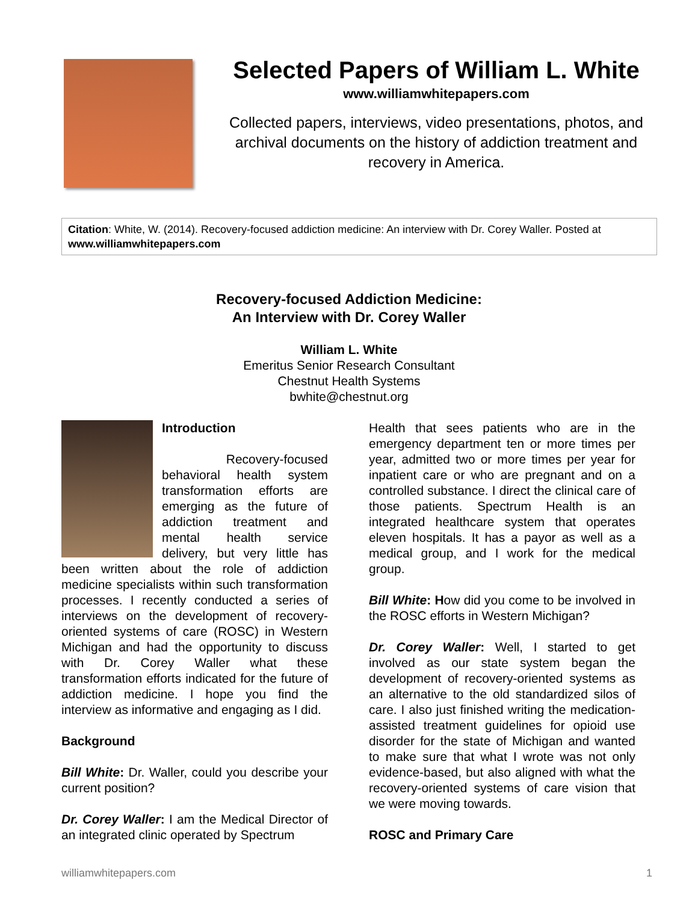Selected Papers of William L. White
www.williamwhitepapers.com
Collected papers, interviews, video presentations, photos, and archival documents on the history of addiction treatment and recovery in America.
Citation: White, W. (2014). Recovery-focused addiction medicine: An interview with Dr. Corey Waller. Posted at www.williamwhitepapers.com
Recovery-focused Addiction Medicine:
An Interview with Dr. Corey Waller
William L. White
Emeritus Senior Research Consultant
Chestnut Health Systems
bwhite@chestnut.org
Introduction
Recovery-focused behavioral health system transformation efforts are emerging as the future of addiction treatment and mental health service delivery, but very little has been written about the role of addiction medicine specialists within such transformation processes. I recently conducted a series of interviews on the development of recovery-oriented systems of care (ROSC) in Western Michigan and had the opportunity to discuss with Dr. Corey Waller what these transformation efforts indicated for the future of addiction medicine. I hope you find the interview as informative and engaging as I did.
Background
Bill White: Dr. Waller, could you describe your current position?
Dr. Corey Waller: I am the Medical Director of an integrated clinic operated by Spectrum
Health that sees patients who are in the emergency department ten or more times per year, admitted two or more times per year for inpatient care or who are pregnant and on a controlled substance. I direct the clinical care of those patients. Spectrum Health is an integrated healthcare system that operates eleven hospitals. It has a payor as well as a medical group, and I work for the medical group.
Bill White: How did you come to be involved in the ROSC efforts in Western Michigan?
Dr. Corey Waller: Well, I started to get involved as our state system began the development of recovery-oriented systems as an alternative to the old standardized silos of care. I also just finished writing the medication-assisted treatment guidelines for opioid use disorder for the state of Michigan and wanted to make sure that what I wrote was not only evidence-based, but also aligned with what the recovery-oriented systems of care vision that we were moving towards.
ROSC and Primary Care
williamwhitepapers.com 1